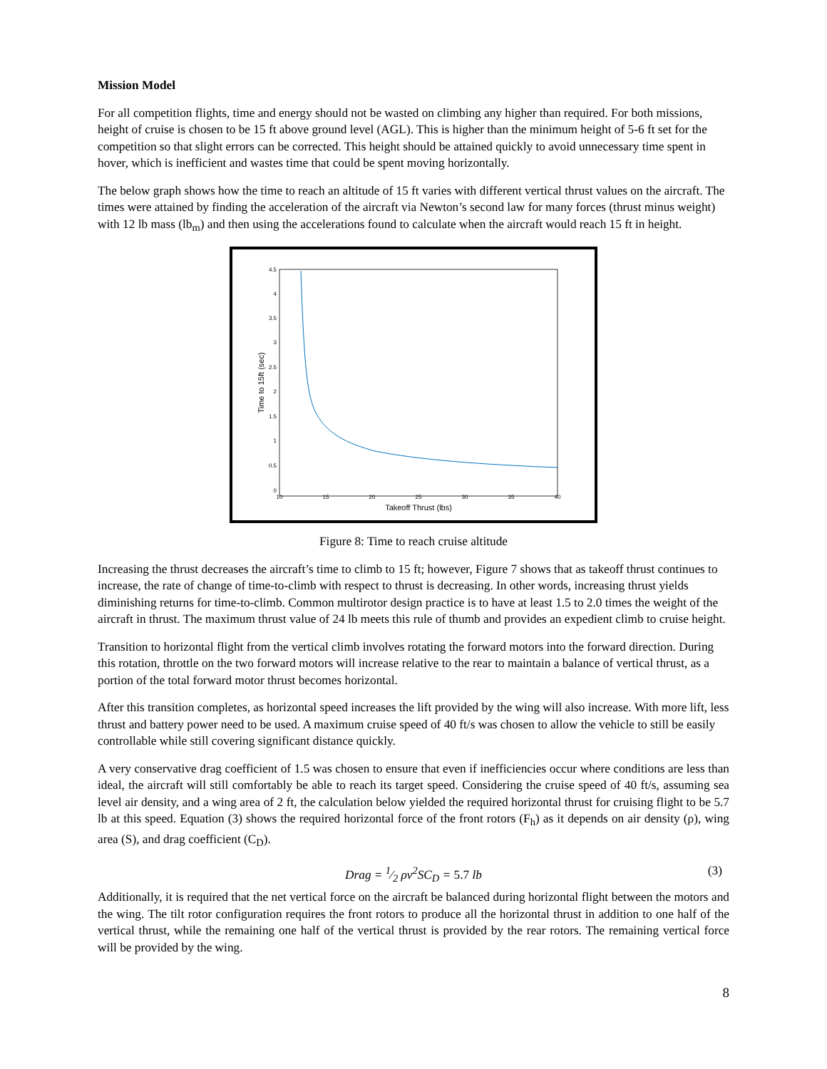Mission Model
For all competition flights, time and energy should not be wasted on climbing any higher than required. For both missions, height of cruise is chosen to be 15 ft above ground level (AGL). This is higher than the minimum height of 5-6 ft set for the competition so that slight errors can be corrected. This height should be attained quickly to avoid unnecessary time spent in hover, which is inefficient and wastes time that could be spent moving horizontally.
The below graph shows how the time to reach an altitude of 15 ft varies with different vertical thrust values on the aircraft. The times were attained by finding the acceleration of the aircraft via Newton’s second law for many forces (thrust minus weight) with 12 lb mass (lb<sub>m</sub>) and then using the accelerations found to calculate when the aircraft would reach 15 ft in height.
4.5
4
3.5
3
2.5
2
1.5
1
0.5
0
10
15
20
25
30
35
40
Takeoff Thrust (lbs)
Time to 15ft (sec)
Figure 8: Time to reach cruise altitude
Increasing the thrust decreases the aircraft’s time to climb to 15 ft; however, Figure 7 shows that as takeoff thrust continues to increase, the rate of change of time-to-climb with respect to thrust is decreasing. In other words, increasing thrust yields diminishing returns for time-to-climb. Common multirotor design practice is to have at least 1.5 to 2.0 times the weight of the aircraft in thrust. The maximum thrust value of 24 lb meets this rule of thumb and provides an expedient climb to cruise height.
Transition to horizontal flight from the vertical climb involves rotating the forward motors into the forward direction. During this rotation, throttle on the two forward motors will increase relative to the rear to maintain a balance of vertical thrust, as a portion of the total forward motor thrust becomes horizontal.
After this transition completes, as horizontal speed increases the lift provided by the wing will also increase. With more lift, less thrust and battery power need to be used. A maximum cruise speed of 40 ft/s was chosen to allow the vehicle to still be easily controllable while still covering significant distance quickly.
A very conservative drag coefficient of 1.5 was chosen to ensure that even if inefficiencies occur where conditions are less than ideal, the aircraft will still comfortably be able to reach its target speed. Considering the cruise speed of 40 ft/s, assuming sea level air density, and a wing area of 2 ft, the calculation below yielded the required horizontal thrust for cruising flight to be 5.7 lb at this speed. Equation (3) shows the required horizontal force of the front rotors (F<sub>h</sub>) as it depends on air density (ρ), wing area (S), and drag coefficient (C<sub>D</sub>).
Drag = 1⁄2 ρv<sup>2</sup>SC<sub>D</sub> = 5.7 lb (3)
Additionally, it is required that the net vertical force on the aircraft be balanced during horizontal flight between the motors and the wing. The tilt rotor configuration requires the front rotors to produce all the horizontal thrust in addition to one half of the vertical thrust, while the remaining one half of the vertical thrust is provided by the rear rotors. The remaining vertical force will be provided by the wing.
8